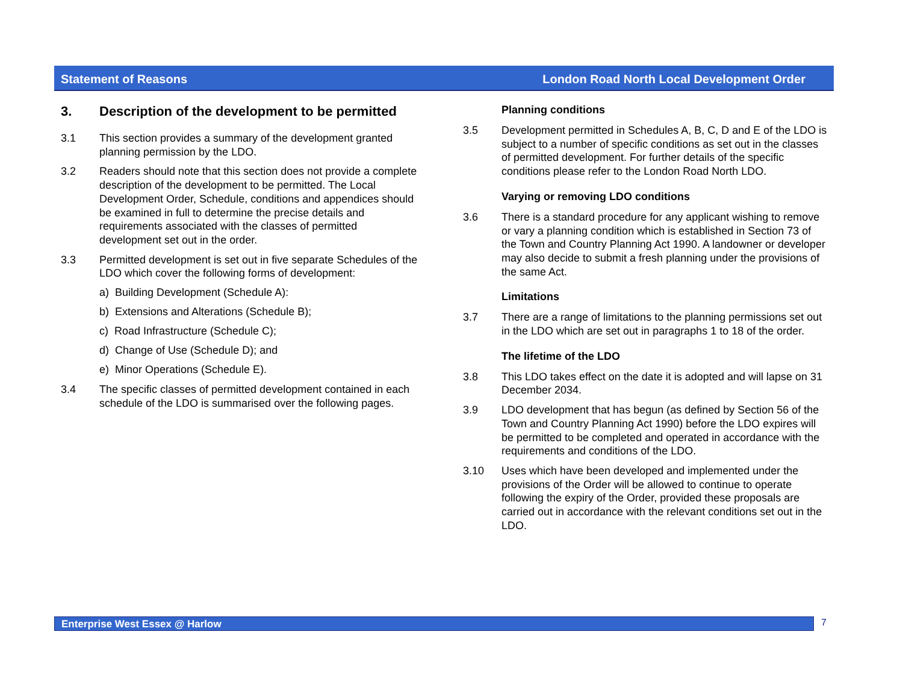Statement of Reasons London Road North Local Development Order
3. Description of the development to be permitted
3.1 This section provides a summary of the development granted planning permission by the LDO.
3.2 Readers should note that this section does not provide a complete description of the development to be permitted. The Local Development Order, Schedule, conditions and appendices should be examined in full to determine the precise details and requirements associated with the classes of permitted development set out in the order.
3.3 Permitted development is set out in five separate Schedules of the LDO which cover the following forms of development:
a) Building Development (Schedule A):
b) Extensions and Alterations (Schedule B);
c) Road Infrastructure (Schedule C);
d) Change of Use (Schedule D); and
e) Minor Operations (Schedule E).
3.4 The specific classes of permitted development contained in each schedule of the LDO is summarised over the following pages.
Planning conditions
3.5 Development permitted in Schedules A, B, C, D and E of the LDO is subject to a number of specific conditions as set out in the classes of permitted development. For further details of the specific conditions please refer to the London Road North LDO.
Varying or removing LDO conditions
3.6 There is a standard procedure for any applicant wishing to remove or vary a planning condition which is established in Section 73 of the Town and Country Planning Act 1990. A landowner or developer may also decide to submit a fresh planning under the provisions of the same Act.
Limitations
3.7 There are a range of limitations to the planning permissions set out in the LDO which are set out in paragraphs 1 to 18 of the order.
The lifetime of the LDO
3.8 This LDO takes effect on the date it is adopted and will lapse on 31 December 2034.
3.9 LDO development that has begun (as defined by Section 56 of the Town and Country Planning Act 1990) before the LDO expires will be permitted to be completed and operated in accordance with the requirements and conditions of the LDO.
3.10 Uses which have been developed and implemented under the provisions of the Order will be allowed to continue to operate following the expiry of the Order, provided these proposals are carried out in accordance with the relevant conditions set out in the LDO.
Enterprise West Essex @ Harlow 7